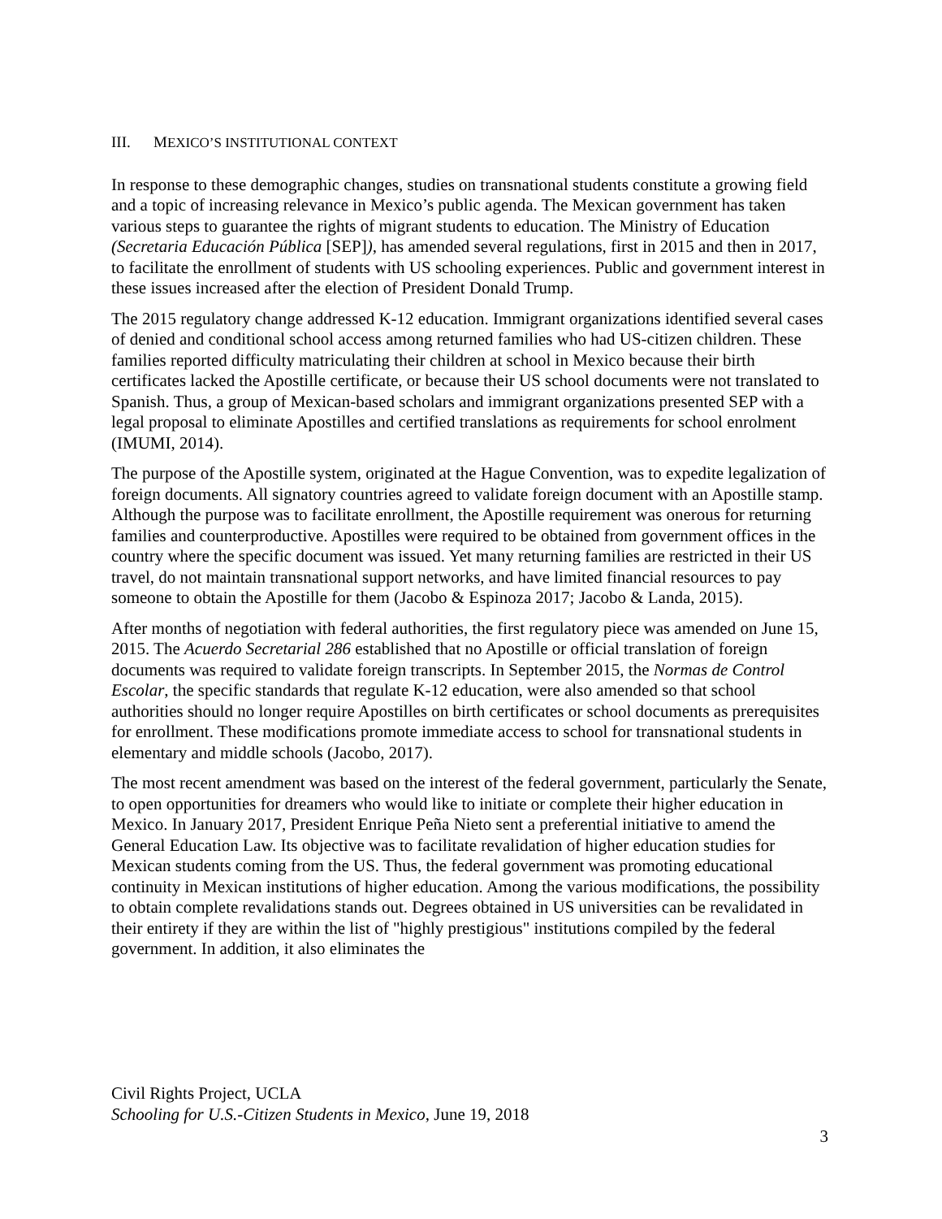III. MEXICO’S INSTITUTIONAL CONTEXT
In response to these demographic changes, studies on transnational students constitute a growing field and a topic of increasing relevance in Mexico’s public agenda. The Mexican government has taken various steps to guarantee the rights of migrant students to education. The Ministry of Education (Secretaria Educación Pública [SEP]), has amended several regulations, first in 2015 and then in 2017, to facilitate the enrollment of students with US schooling experiences. Public and government interest in these issues increased after the election of President Donald Trump.
The 2015 regulatory change addressed K-12 education. Immigrant organizations identified several cases of denied and conditional school access among returned families who had US-citizen children. These families reported difficulty matriculating their children at school in Mexico because their birth certificates lacked the Apostille certificate, or because their US school documents were not translated to Spanish. Thus, a group of Mexican-based scholars and immigrant organizations presented SEP with a legal proposal to eliminate Apostilles and certified translations as requirements for school enrolment (IMUMI, 2014).
The purpose of the Apostille system, originated at the Hague Convention, was to expedite legalization of foreign documents. All signatory countries agreed to validate foreign document with an Apostille stamp. Although the purpose was to facilitate enrollment, the Apostille requirement was onerous for returning families and counterproductive. Apostilles were required to be obtained from government offices in the country where the specific document was issued. Yet many returning families are restricted in their US travel, do not maintain transnational support networks, and have limited financial resources to pay someone to obtain the Apostille for them (Jacobo & Espinoza 2017; Jacobo & Landa, 2015).
After months of negotiation with federal authorities, the first regulatory piece was amended on June 15, 2015. The Acuerdo Secretarial 286 established that no Apostille or official translation of foreign documents was required to validate foreign transcripts. In September 2015, the Normas de Control Escolar, the specific standards that regulate K-12 education, were also amended so that school authorities should no longer require Apostilles on birth certificates or school documents as prerequisites for enrollment. These modifications promote immediate access to school for transnational students in elementary and middle schools (Jacobo, 2017).
The most recent amendment was based on the interest of the federal government, particularly the Senate, to open opportunities for dreamers who would like to initiate or complete their higher education in Mexico. In January 2017, President Enrique Peña Nieto sent a preferential initiative to amend the General Education Law. Its objective was to facilitate revalidation of higher education studies for Mexican students coming from the US. Thus, the federal government was promoting educational continuity in Mexican institutions of higher education. Among the various modifications, the possibility to obtain complete revalidations stands out. Degrees obtained in US universities can be revalidated in their entirety if they are within the list of "highly prestigious" institutions compiled by the federal government. In addition, it also eliminates the
Civil Rights Project, UCLA
Schooling for U.S.-Citizen Students in Mexico, June 19, 2018
3